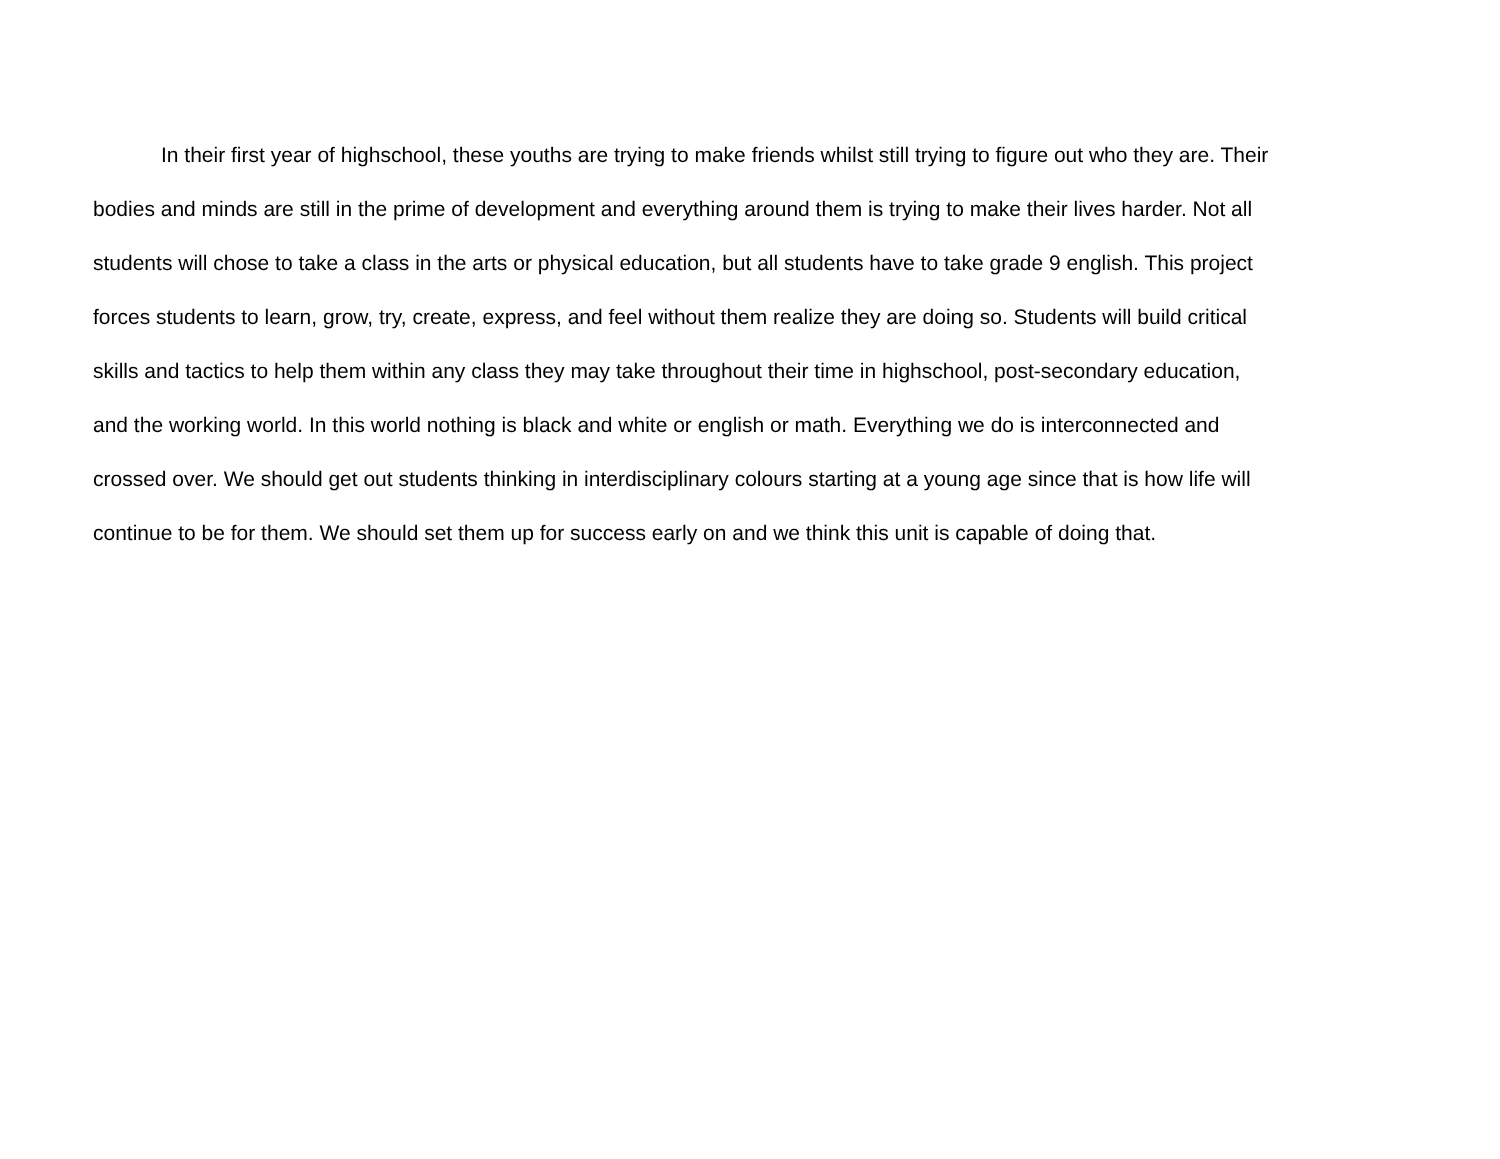In their first year of highschool, these youths are trying to make friends whilst still trying to figure out who they are. Their
bodies and minds are still in the prime of development and everything around them is trying to make their lives harder. Not all
students will chose to take a class in the arts or physical education, but all students have to take grade 9 english. This project
forces students to learn, grow, try, create, express, and feel without them realize they are doing so. Students will build critical
skills and tactics to help them within any class they may take throughout their time in highschool, post-secondary education,
and the working world. In this world nothing is black and white or english or math. Everything we do is interconnected and
crossed over. We should get out students thinking in interdisciplinary colours starting at a young age since that is how life will
continue to be for them. We should set them up for success early on and we think this unit is capable of doing that.